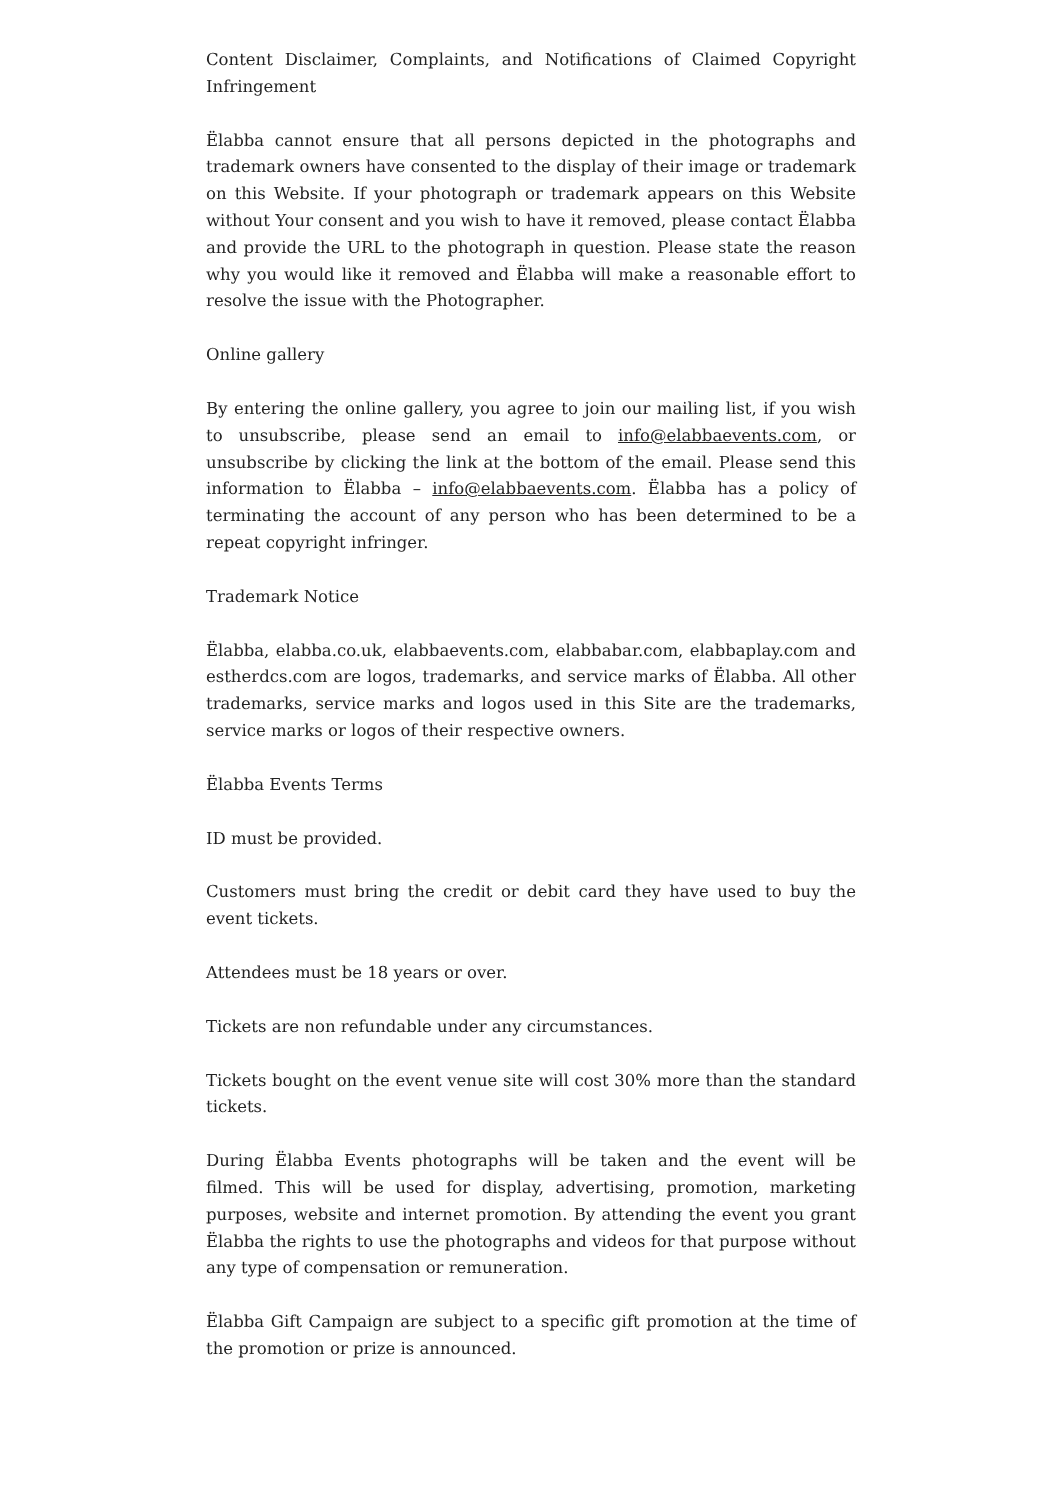Content Disclaimer, Complaints, and Notifications of Claimed Copyright Infringement
Ëlabba cannot ensure that all persons depicted in the photographs and trademark owners have consented to the display of their image or trademark on this Website. If your photograph or trademark appears on this Website without Your consent and you wish to have it removed, please contact Ëlabba and provide the URL to the photograph in question. Please state the reason why you would like it removed and Ëlabba will make a reasonable effort to resolve the issue with the Photographer.
Online gallery
By entering the online gallery, you agree to join our mailing list, if you wish to unsubscribe, please send an email to info@elabbaevents.com, or unsubscribe by clicking the link at the bottom of the email. Please send this information to Ëlabba – info@elabbaevents.com. Ëlabba has a policy of terminating the account of any person who has been determined to be a repeat copyright infringer.
Trademark Notice
Ëlabba, elabba.co.uk, elabbaevents.com, elabbabar.com, elabbaplay.com and estherdcs.com are logos, trademarks, and service marks of Ëlabba. All other trademarks, service marks and logos used in this Site are the trademarks, service marks or logos of their respective owners.
Ëlabba Events Terms
ID must be provided.
Customers must bring the credit or debit card they have used to buy the event tickets.
Attendees must be 18 years or over.
Tickets are non refundable under any circumstances.
Tickets bought on the event venue site will cost 30% more than the standard tickets.
During Ëlabba Events photographs will be taken and the event will be filmed. This will be used for display, advertising, promotion, marketing purposes, website and internet promotion. By attending the event you grant Ëlabba the rights to use the photographs and videos for that purpose without any type of compensation or remuneration.
Ëlabba Gift Campaign are subject to a specific gift promotion at the time of the promotion or prize is announced.